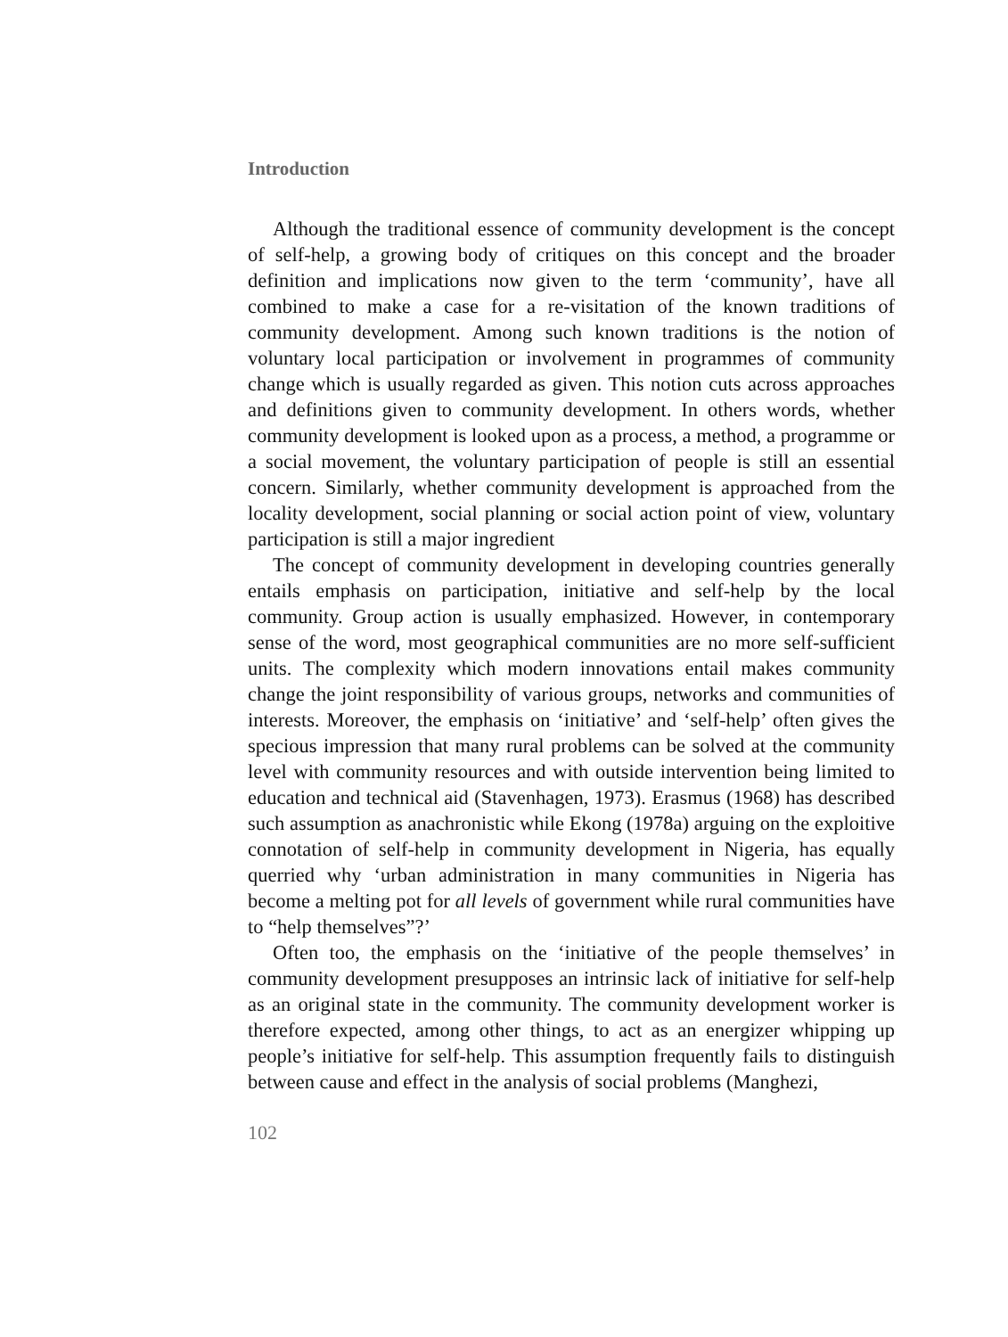Introduction
Although the traditional essence of community development is the concept of self-help, a growing body of critiques on this concept and the broader definition and implications now given to the term ‘community’, have all combined to make a case for a re-visitation of the known traditions of community development. Among such known traditions is the notion of voluntary local participation or involvement in programmes of community change which is usually regarded as given. This notion cuts across approaches and definitions given to community development. In others words, whether community development is looked upon as a process, a method, a programme or a social movement, the voluntary participation of people is still an essential concern. Similarly, whether community development is approached from the locality development, social planning or social action point of view, voluntary participation is still a major ingredient
The concept of community development in developing countries generally entails emphasis on participation, initiative and self-help by the local community. Group action is usually emphasized. However, in contemporary sense of the word, most geographical communities are no more self-sufficient units. The complexity which modern innovations entail makes community change the joint responsibility of various groups, networks and communities of interests. Moreover, the emphasis on ‘initiative’ and ‘self-help’ often gives the specious impression that many rural problems can be solved at the community level with community resources and with outside intervention being limited to education and technical aid (Stavenhagen, 1973). Erasmus (1968) has described such assumption as anachronistic while Ekong (1978a) arguing on the exploitive connotation of self-help in community development in Nigeria, has equally querried why ‘urban administration in many communities in Nigeria has become a melting pot for all levels of government while rural communities have to “help themselves”?’
Often too, the emphasis on the ‘initiative of the people themselves’ in community development presupposes an intrinsic lack of initiative for self-help as an original state in the community. The community development worker is therefore expected, among other things, to act as an energizer whipping up people’s initiative for self-help. This assumption frequently fails to distinguish between cause and effect in the analysis of social problems (Manghezi,
102